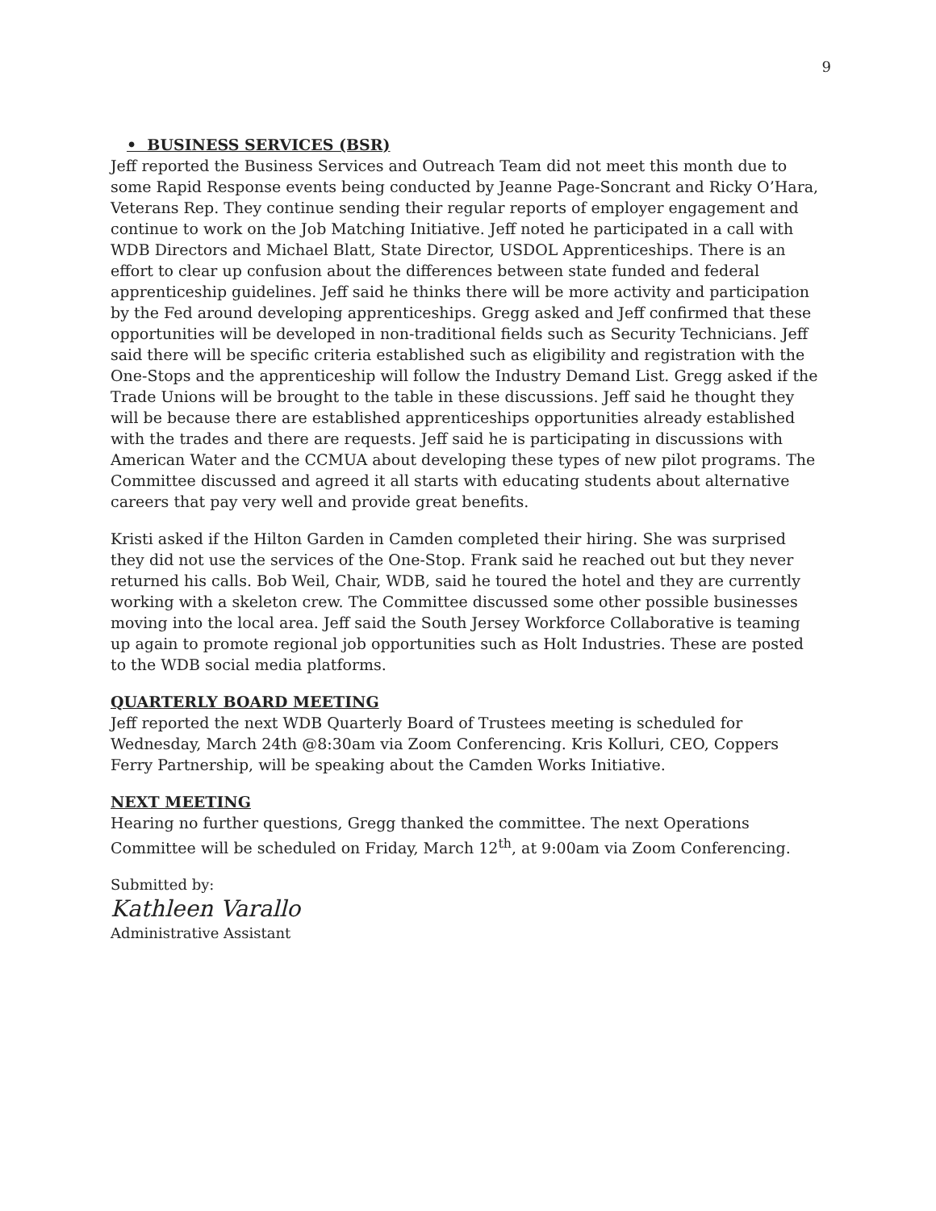9
• BUSINESS SERVICES (BSR)
Jeff reported the Business Services and Outreach Team did not meet this month due to some Rapid Response events being conducted by Jeanne Page-Soncrant and Ricky O’Hara, Veterans Rep. They continue sending their regular reports of employer engagement and continue to work on the Job Matching Initiative. Jeff noted he participated in a call with WDB Directors and Michael Blatt, State Director, USDOL Apprenticeships. There is an effort to clear up confusion about the differences between state funded and federal apprenticeship guidelines. Jeff said he thinks there will be more activity and participation by the Fed around developing apprenticeships. Gregg asked and Jeff confirmed that these opportunities will be developed in non-traditional fields such as Security Technicians. Jeff said there will be specific criteria established such as eligibility and registration with the One-Stops and the apprenticeship will follow the Industry Demand List. Gregg asked if the Trade Unions will be brought to the table in these discussions. Jeff said he thought they will be because there are established apprenticeships opportunities already established with the trades and there are requests. Jeff said he is participating in discussions with American Water and the CCMUA about developing these types of new pilot programs. The Committee discussed and agreed it all starts with educating students about alternative careers that pay very well and provide great benefits.
Kristi asked if the Hilton Garden in Camden completed their hiring. She was surprised they did not use the services of the One-Stop. Frank said he reached out but they never returned his calls. Bob Weil, Chair, WDB, said he toured the hotel and they are currently working with a skeleton crew. The Committee discussed some other possible businesses moving into the local area. Jeff said the South Jersey Workforce Collaborative is teaming up again to promote regional job opportunities such as Holt Industries. These are posted to the WDB social media platforms.
QUARTERLY BOARD MEETING
Jeff reported the next WDB Quarterly Board of Trustees meeting is scheduled for Wednesday, March 24th @8:30am via Zoom Conferencing. Kris Kolluri, CEO, Coppers Ferry Partnership, will be speaking about the Camden Works Initiative.
NEXT MEETING
Hearing no further questions, Gregg thanked the committee. The next Operations Committee will be scheduled on Friday, March 12<sup>th</sup>, at 9:00am via Zoom Conferencing.
Submitted by:
Kathleen Varallo
Administrative Assistant